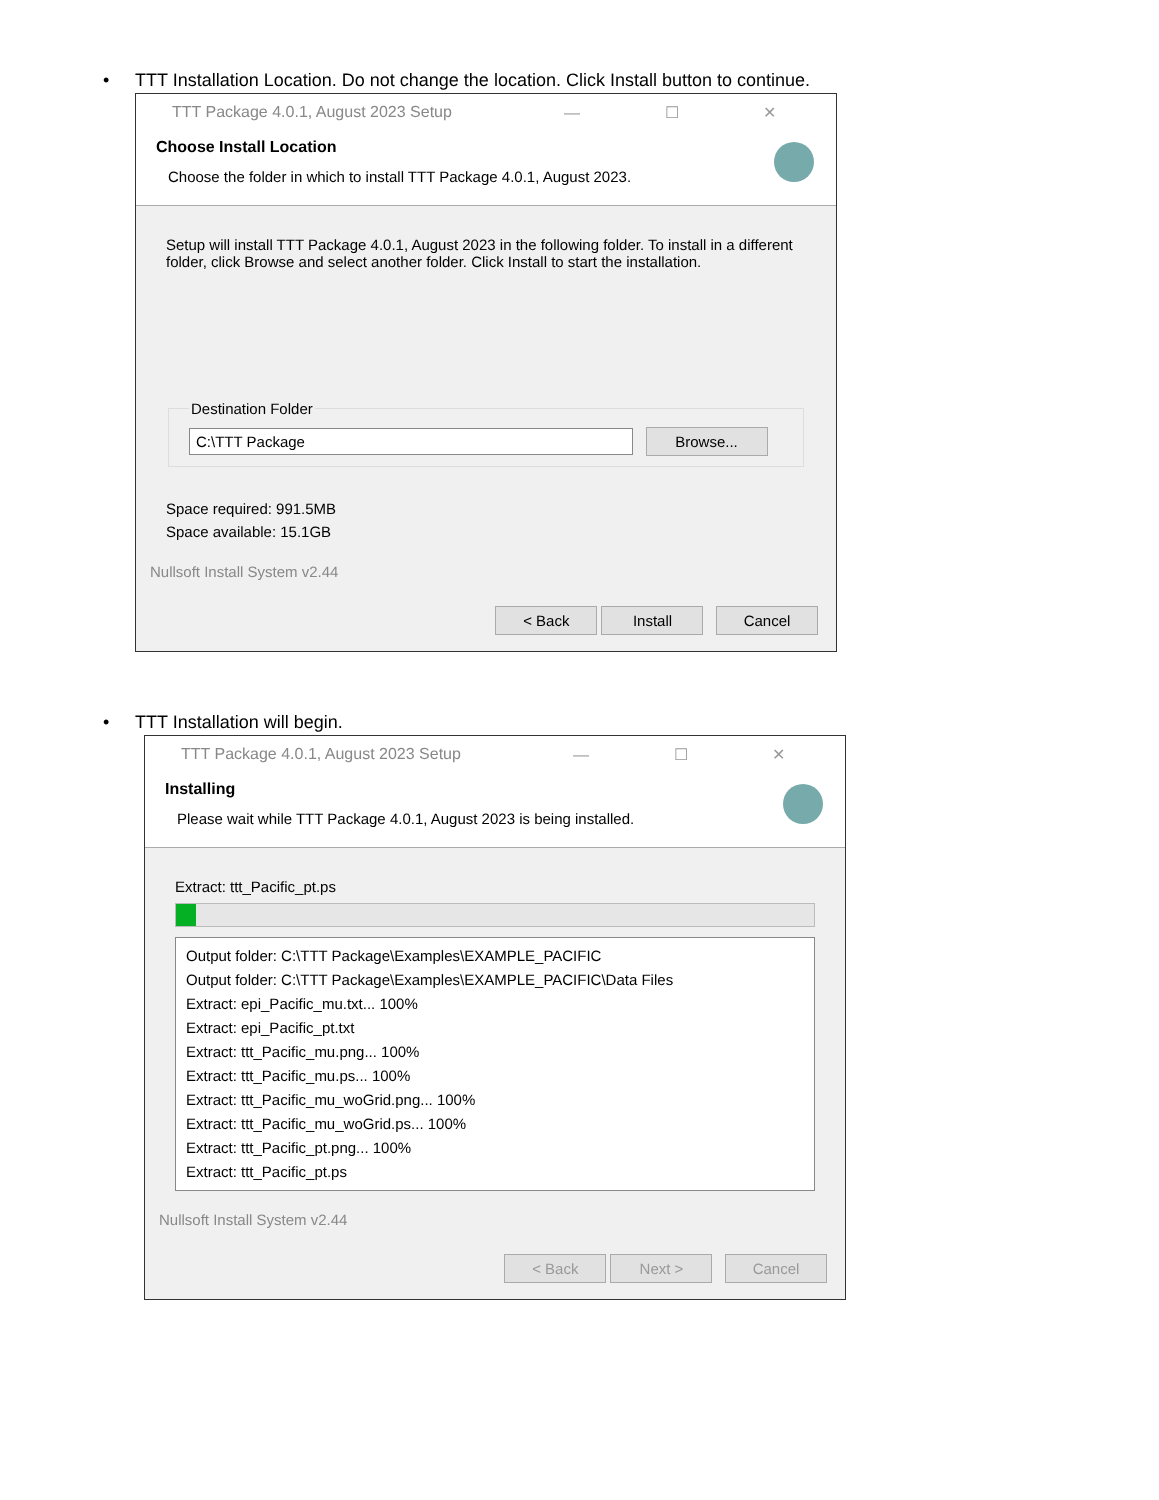• TTT Installation Location. Do not change the location. Click Install button to continue.
TTT Package 4.0.1, August 2023 Setup — ☐ ✕
Choose Install Location
Choose the folder in which to install TTT Package 4.0.1, August 2023.
Setup will install TTT Package 4.0.1, August 2023 in the following folder. To install in a different folder, click Browse and select another folder. Click Install to start the installation.
Destination Folder C:\TTT Package Browse...
Space required: 991.5MB
Space available: 15.1GB
Nullsoft Install System v2.44
< Back Install Cancel
• TTT Installation will begin.
TTT Package 4.0.1, August 2023 Setup — ☐ ✕
Installing
Please wait while TTT Package 4.0.1, August 2023 is being installed.
Extract: ttt_Pacific_pt.ps
Output folder: C:\TTT Package\Examples\EXAMPLE_PACIFIC
Output folder: C:\TTT Package\Examples\EXAMPLE_PACIFIC\Data Files
Extract: epi_Pacific_mu.txt... 100%
Extract: epi_Pacific_pt.txt
Extract: ttt_Pacific_mu.png... 100%
Extract: ttt_Pacific_mu.ps... 100%
Extract: ttt_Pacific_mu_woGrid.png... 100%
Extract: ttt_Pacific_mu_woGrid.ps... 100%
Extract: ttt_Pacific_pt.png... 100%
Extract: ttt_Pacific_pt.ps
Nullsoft Install System v2.44
< Back Next > Cancel